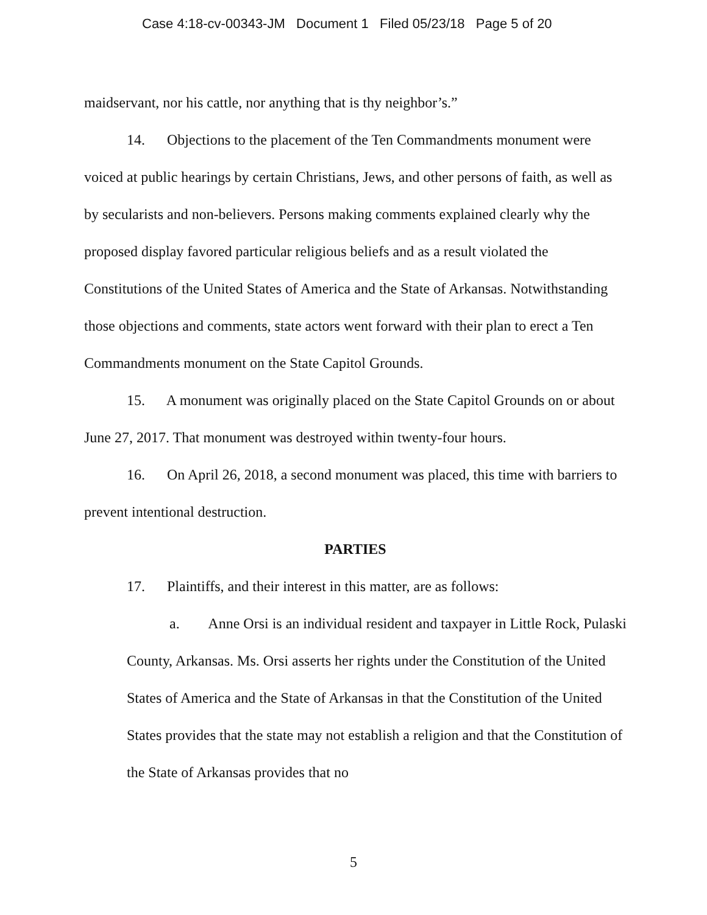Case 4:18-cv-00343-JM Document 1 Filed 05/23/18 Page 5 of 20
maidservant, nor his cattle, nor anything that is thy neighbor’s.”
14. Objections to the placement of the Ten Commandments monument were voiced at public hearings by certain Christians, Jews, and other persons of faith, as well as by secularists and non-believers. Persons making comments explained clearly why the proposed display favored particular religious beliefs and as a result violated the Constitutions of the United States of America and the State of Arkansas. Notwithstanding those objections and comments, state actors went forward with their plan to erect a Ten Commandments monument on the State Capitol Grounds.
15. A monument was originally placed on the State Capitol Grounds on or about June 27, 2017. That monument was destroyed within twenty-four hours.
16. On April 26, 2018, a second monument was placed, this time with barriers to prevent intentional destruction.
PARTIES
17. Plaintiffs, and their interest in this matter, are as follows:
a. Anne Orsi is an individual resident and taxpayer in Little Rock, Pulaski County, Arkansas. Ms. Orsi asserts her rights under the Constitution of the United States of America and the State of Arkansas in that the Constitution of the United States provides that the state may not establish a religion and that the Constitution of the State of Arkansas provides that no
5